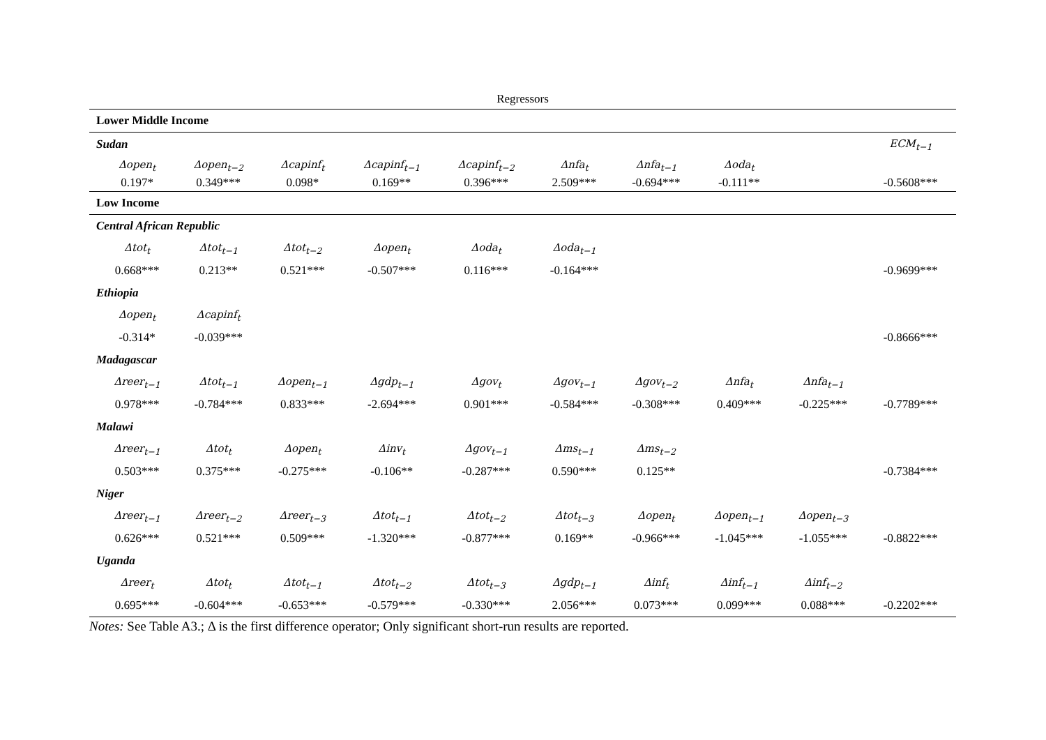| Regressors | | | | | | | | | | |
| --- | --- | --- | --- | --- | --- | --- | --- | --- | --- | --- |
| Lower Middle Income | | | | | | | | | | |
| Sudan | | | | | | | | | | ECM<sub>t−1</sub> |
| | Δopen<sub>t</sub> | Δopen<sub>t−2</sub> | Δcapinf<sub>t</sub> | Δcapinf<sub>t−1</sub> | Δcapinf<sub>t−2</sub> | Δnfa<sub>t</sub> | Δnfa<sub>t−1</sub> | Δoda<sub>t</sub> | | |
| | 0.197* | 0.349*** | 0.098* | 0.169** | 0.396*** | 2.509*** | -0.694*** | -0.111** | | -0.5608*** |
| Low Income | | | | | | | | | | |
| Central African Republic | | | | | | | | | | |
| | Δtot<sub>t</sub> | Δtot<sub>t−1</sub> | Δtot<sub>t−2</sub> | Δopen<sub>t</sub> | Δoda<sub>t</sub> | Δoda<sub>t−1</sub> | | | | |
| | 0.668*** | 0.213** | 0.521*** | -0.507*** | 0.116*** | -0.164*** | | | | -0.9699*** |
| Ethiopia | | | | | | | | | | |
| | Δopen<sub>t</sub> | Δcapinf<sub>t</sub> | | | | | | | | |
| | -0.314* | -0.039*** | | | | | | | | -0.8666*** |
| Madagascar | | | | | | | | | | |
| | Δreer<sub>t−1</sub> | Δtot<sub>t−1</sub> | Δopen<sub>t−1</sub> | Δgdp<sub>t−1</sub> | Δgov<sub>t</sub> | Δgov<sub>t−1</sub> | Δgov<sub>t−2</sub> | Δnfa<sub>t</sub> | Δnfa<sub>t−1</sub> | |
| | 0.978*** | -0.784*** | 0.833*** | -2.694*** | 0.901*** | -0.584*** | -0.308*** | 0.409*** | -0.225*** | -0.7789*** |
| Malawi | | | | | | | | | | |
| | Δreer<sub>t−1</sub> | Δtot<sub>t</sub> | Δopen<sub>t</sub> | Δinv<sub>t</sub> | Δgov<sub>t−1</sub> | Δms<sub>t−1</sub> | Δms<sub>t−2</sub> | | | |
| | 0.503*** | 0.375*** | -0.275*** | -0.106** | -0.287*** | 0.590*** | 0.125** | | | -0.7384*** |
| Niger | | | | | | | | | | |
| | Δreer<sub>t−1</sub> | Δreer<sub>t−2</sub> | Δreer<sub>t−3</sub> | Δtot<sub>t−1</sub> | Δtot<sub>t−2</sub> | Δtot<sub>t−3</sub> | Δopen<sub>t</sub> | Δopen<sub>t−1</sub> | Δopen<sub>t−3</sub> | |
| | 0.626*** | 0.521*** | 0.509*** | -1.320*** | -0.877*** | 0.169** | -0.966*** | -1.045*** | -1.055*** | -0.8822*** |
| Uganda | | | | | | | | | | |
| | Δreer<sub>t</sub> | Δtot<sub>t</sub> | Δtot<sub>t−1</sub> | Δtot<sub>t−2</sub> | Δtot<sub>t−3</sub> | Δgdp<sub>t−1</sub> | Δinf<sub>t</sub> | Δinf<sub>t−1</sub> | Δinf<sub>t−2</sub> | |
| | 0.695*** | -0.604*** | -0.653*** | -0.579*** | -0.330*** | 2.056*** | 0.073*** | 0.099*** | 0.088*** | -0.2202*** |
Notes: See Table A3.; Δ is the first difference operator; Only significant short-run results are reported.